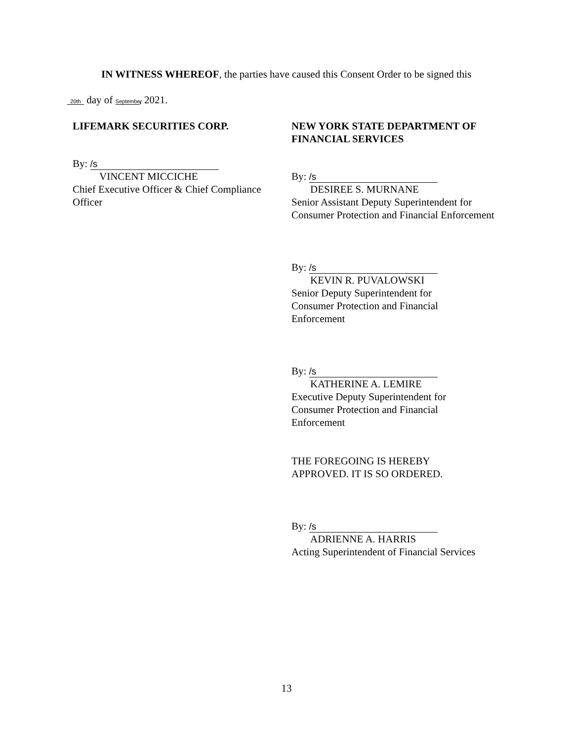IN WITNESS WHEREOF, the parties have caused this Consent Order to be signed this
20th day of September, 2021.
LIFEMARK SECURITIES CORP.
By: /s
VINCENT MICCICHE
Chief Executive Officer & Chief Compliance Officer
NEW YORK STATE DEPARTMENT OF FINANCIAL SERVICES
By: /s
DESIREE S. MURNANE
Senior Assistant Deputy Superintendent for Consumer Protection and Financial Enforcement
By: /s
KEVIN R. PUVALOWSKI
Senior Deputy Superintendent for
Consumer Protection and Financial
Enforcement
By: /s
KATHERINE A. LEMIRE
Executive Deputy Superintendent for
Consumer Protection and Financial
Enforcement
THE FOREGOING IS HEREBY
APPROVED. IT IS SO ORDERED.
By: /s
ADRIENNE A. HARRIS
Acting Superintendent of Financial Services
13